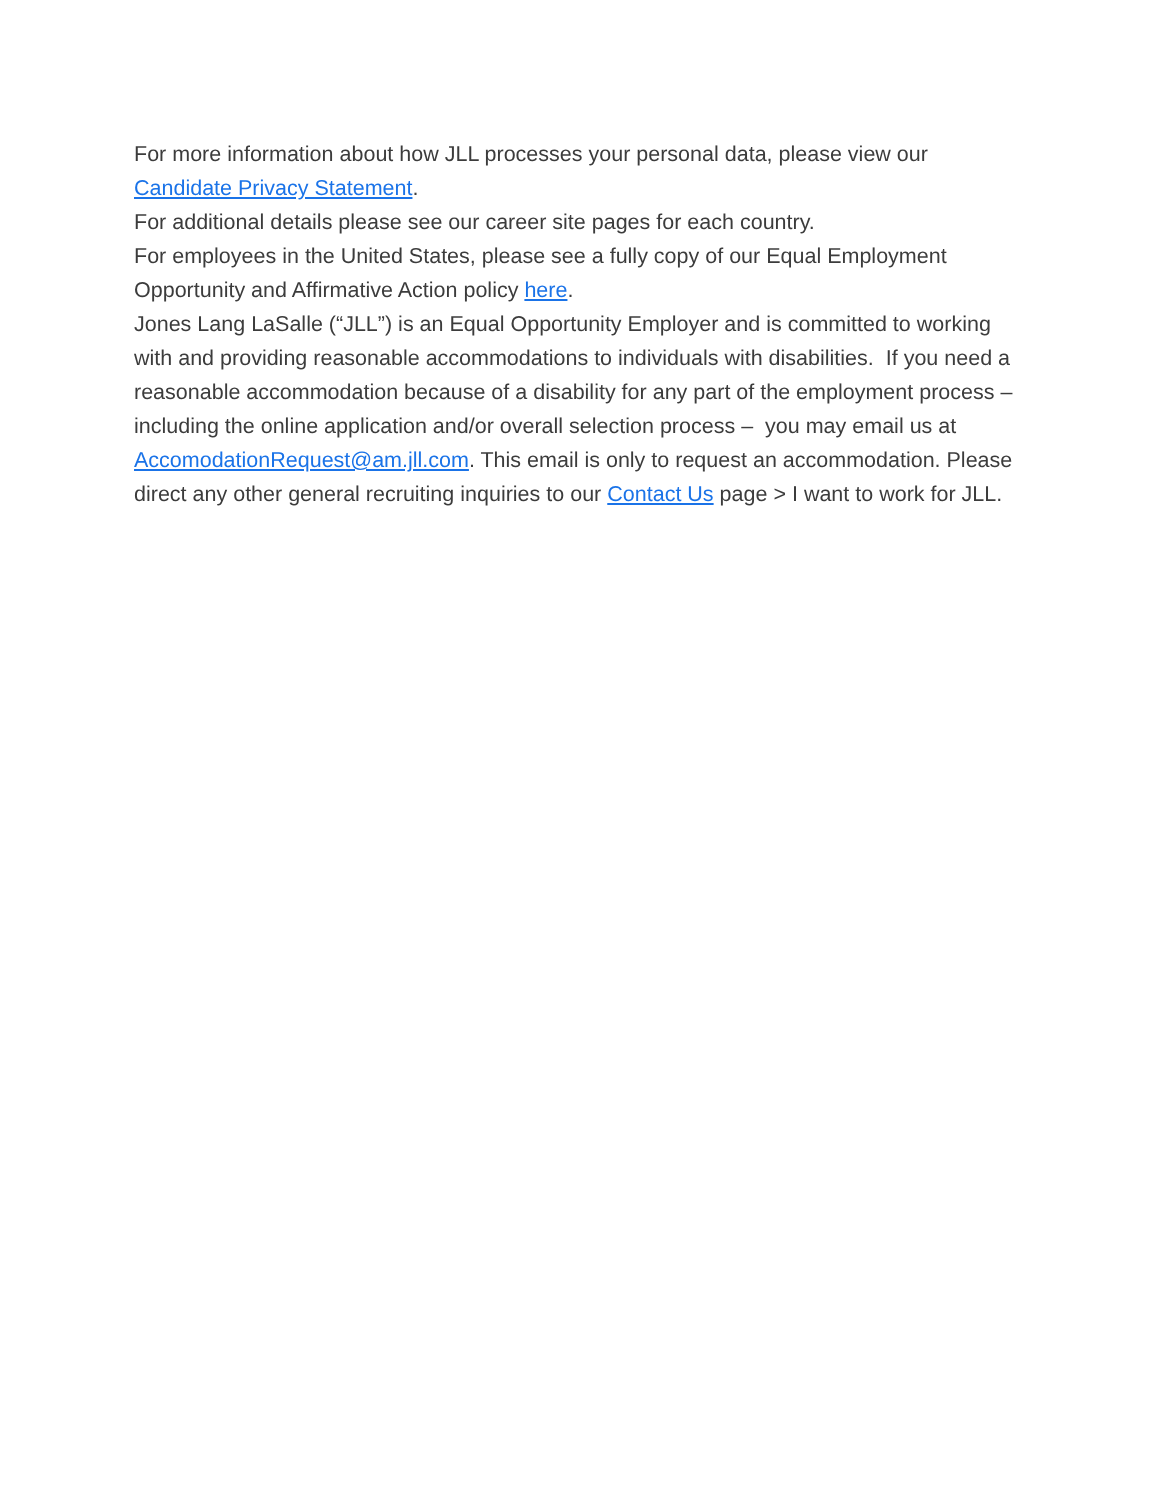For more information about how JLL processes your personal data, please view our Candidate Privacy Statement.
For additional details please see our career site pages for each country.
For employees in the United States, please see a fully copy of our Equal Employment Opportunity and Affirmative Action policy here.
Jones Lang LaSalle (“JLL”) is an Equal Opportunity Employer and is committed to working with and providing reasonable accommodations to individuals with disabilities. If you need a reasonable accommodation because of a disability for any part of the employment process – including the online application and/or overall selection process – you may email us at AccomodationRequest@am.jll.com. This email is only to request an accommodation. Please direct any other general recruiting inquiries to our Contact Us page > I want to work for JLL.